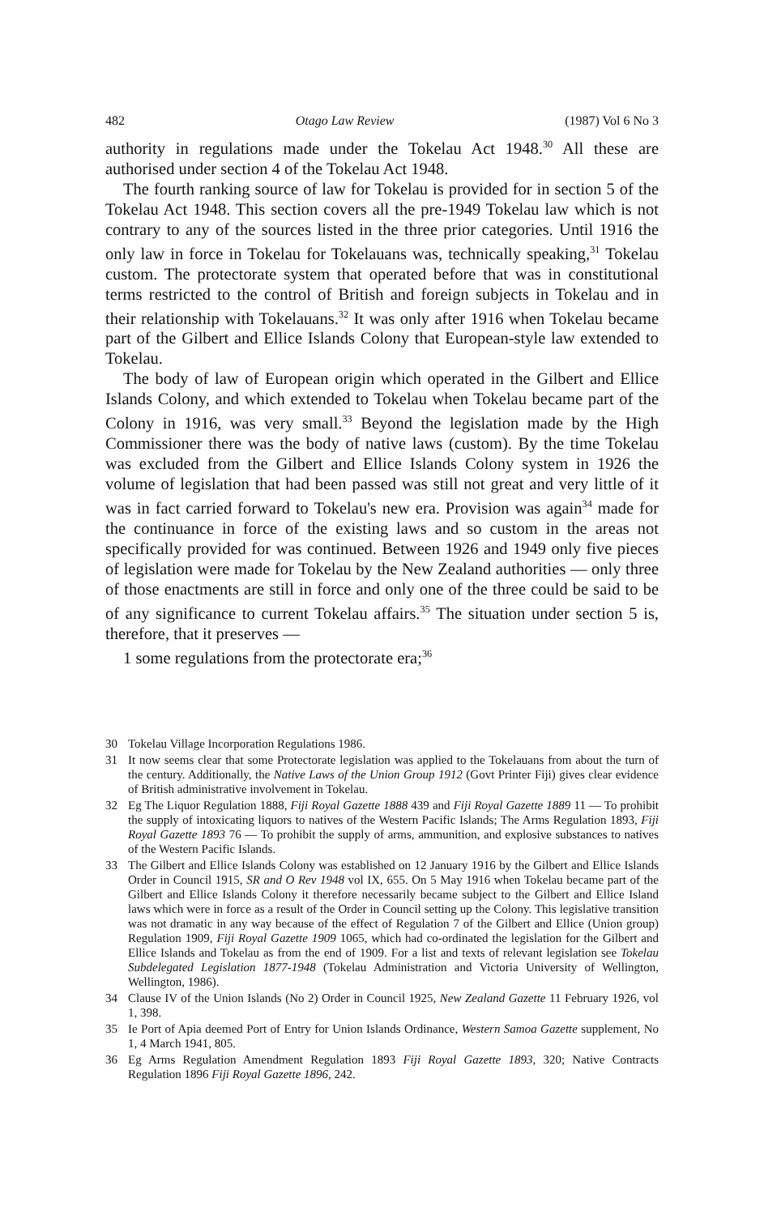482 Otago Law Review (1987) Vol 6 No 3
authority in regulations made under the Tokelau Act 1948.<sup>30</sup> All these are authorised under section 4 of the Tokelau Act 1948.
The fourth ranking source of law for Tokelau is provided for in section 5 of the Tokelau Act 1948. This section covers all the pre-1949 Tokelau law which is not contrary to any of the sources listed in the three prior categories. Until 1916 the only law in force in Tokelau for Tokelauans was, technically speaking,<sup>31</sup> Tokelau custom. The protectorate system that operated before that was in constitutional terms restricted to the control of British and foreign subjects in Tokelau and in their relationship with Tokelauans.<sup>32</sup> It was only after 1916 when Tokelau became part of the Gilbert and Ellice Islands Colony that European-style law extended to Tokelau.
The body of law of European origin which operated in the Gilbert and Ellice Islands Colony, and which extended to Tokelau when Tokelau became part of the Colony in 1916, was very small.<sup>33</sup> Beyond the legislation made by the High Commissioner there was the body of native laws (custom). By the time Tokelau was excluded from the Gilbert and Ellice Islands Colony system in 1926 the volume of legislation that had been passed was still not great and very little of it was in fact carried forward to Tokelau's new era. Provision was again<sup>34</sup> made for the continuance in force of the existing laws and so custom in the areas not specifically provided for was continued. Between 1926 and 1949 only five pieces of legislation were made for Tokelau by the New Zealand authorities — only three of those enactments are still in force and only one of the three could be said to be of any significance to current Tokelau affairs.<sup>35</sup> The situation under section 5 is, therefore, that it preserves —
1 some regulations from the protectorate era;<sup>36</sup>
30 Tokelau Village Incorporation Regulations 1986.
31 It now seems clear that some Protectorate legislation was applied to the Tokelauans from about the turn of the century. Additionally, the Native Laws of the Union Group 1912 (Govt Printer Fiji) gives clear evidence of British administrative involvement in Tokelau.
32 Eg The Liquor Regulation 1888, Fiji Royal Gazette 1888 439 and Fiji Royal Gazette 1889 11 — To prohibit the supply of intoxicating liquors to natives of the Western Pacific Islands; The Arms Regulation 1893, Fiji Royal Gazette 1893 76 — To prohibit the supply of arms, ammunition, and explosive substances to natives of the Western Pacific Islands.
33 The Gilbert and Ellice Islands Colony was established on 12 January 1916 by the Gilbert and Ellice Islands Order in Council 1915, SR and O Rev 1948 vol IX, 655. On 5 May 1916 when Tokelau became part of the Gilbert and Ellice Islands Colony it therefore necessarily became subject to the Gilbert and Ellice Island laws which were in force as a result of the Order in Council setting up the Colony. This legislative transition was not dramatic in any way because of the effect of Regulation 7 of the Gilbert and Ellice (Union group) Regulation 1909, Fiji Royal Gazette 1909 1065, which had co-ordinated the legislation for the Gilbert and Ellice Islands and Tokelau as from the end of 1909. For a list and texts of relevant legislation see Tokelau Subdelegated Legislation 1877-1948 (Tokelau Administration and Victoria University of Wellington, Wellington, 1986).
34 Clause IV of the Union Islands (No 2) Order in Council 1925, New Zealand Gazette 11 February 1926, vol 1, 398.
35 Ie Port of Apia deemed Port of Entry for Union Islands Ordinance, Western Samoa Gazette supplement, No 1, 4 March 1941, 805.
36 Eg Arms Regulation Amendment Regulation 1893 Fiji Royal Gazette 1893, 320; Native Contracts Regulation 1896 Fiji Royal Gazette 1896, 242.